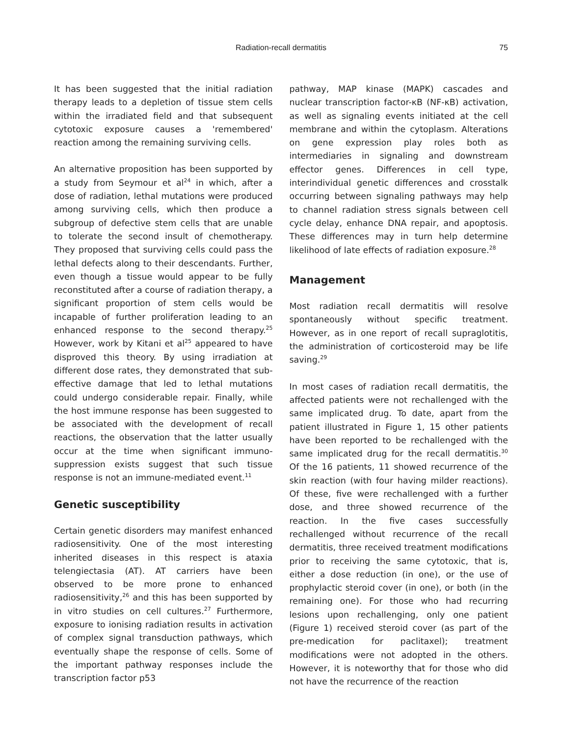Radiation-recall dermatitis 75
It has been suggested that the initial radiation therapy leads to a depletion of tissue stem cells within the irradiated field and that subsequent cytotoxic exposure causes a 'remembered' reaction among the remaining surviving cells.
An alternative proposition has been supported by a study from Seymour et al<sup>24</sup> in which, after a dose of radiation, lethal mutations were produced among surviving cells, which then produce a subgroup of defective stem cells that are unable to tolerate the second insult of chemotherapy. They proposed that surviving cells could pass the lethal defects along to their descendants. Further, even though a tissue would appear to be fully reconstituted after a course of radiation therapy, a significant proportion of stem cells would be incapable of further proliferation leading to an enhanced response to the second therapy.<sup>25</sup> However, work by Kitani et al<sup>25</sup> appeared to have disproved this theory. By using irradiation at different dose rates, they demonstrated that sub-effective damage that led to lethal mutations could undergo considerable repair. Finally, while the host immune response has been suggested to be associated with the development of recall reactions, the observation that the latter usually occur at the time when significant immuno-suppression exists suggest that such tissue response is not an immune-mediated event.<sup>11</sup>
Genetic susceptibility
Certain genetic disorders may manifest enhanced radiosensitivity. One of the most interesting inherited diseases in this respect is ataxia telengiectasia (AT). AT carriers have been observed to be more prone to enhanced radiosensitivity,<sup>26</sup> and this has been supported by in vitro studies on cell cultures.<sup>27</sup> Furthermore, exposure to ionising radiation results in activation of complex signal transduction pathways, which eventually shape the response of cells. Some of the important pathway responses include the transcription factor p53
pathway, MAP kinase (MAPK) cascades and nuclear transcription factor-κB (NF-κB) activation, as well as signaling events initiated at the cell membrane and within the cytoplasm. Alterations on gene expression play roles both as intermediaries in signaling and downstream effector genes. Differences in cell type, interindividual genetic differences and crosstalk occurring between signaling pathways may help to channel radiation stress signals between cell cycle delay, enhance DNA repair, and apoptosis. These differences may in turn help determine likelihood of late effects of radiation exposure.<sup>28</sup>
Management
Most radiation recall dermatitis will resolve spontaneously without specific treatment. However, as in one report of recall supraglotitis, the administration of corticosteroid may be life saving.<sup>29</sup>
In most cases of radiation recall dermatitis, the affected patients were not rechallenged with the same implicated drug. To date, apart from the patient illustrated in Figure 1, 15 other patients have been reported to be rechallenged with the same implicated drug for the recall dermatitis.<sup>30</sup> Of the 16 patients, 11 showed recurrence of the skin reaction (with four having milder reactions). Of these, five were rechallenged with a further dose, and three showed recurrence of the reaction. In the five cases successfully rechallenged without recurrence of the recall dermatitis, three received treatment modifications prior to receiving the same cytotoxic, that is, either a dose reduction (in one), or the use of prophylactic steroid cover (in one), or both (in the remaining one). For those who had recurring lesions upon rechallenging, only one patient (Figure 1) received steroid cover (as part of the pre-medication for paclitaxel); treatment modifications were not adopted in the others. However, it is noteworthy that for those who did not have the recurrence of the reaction